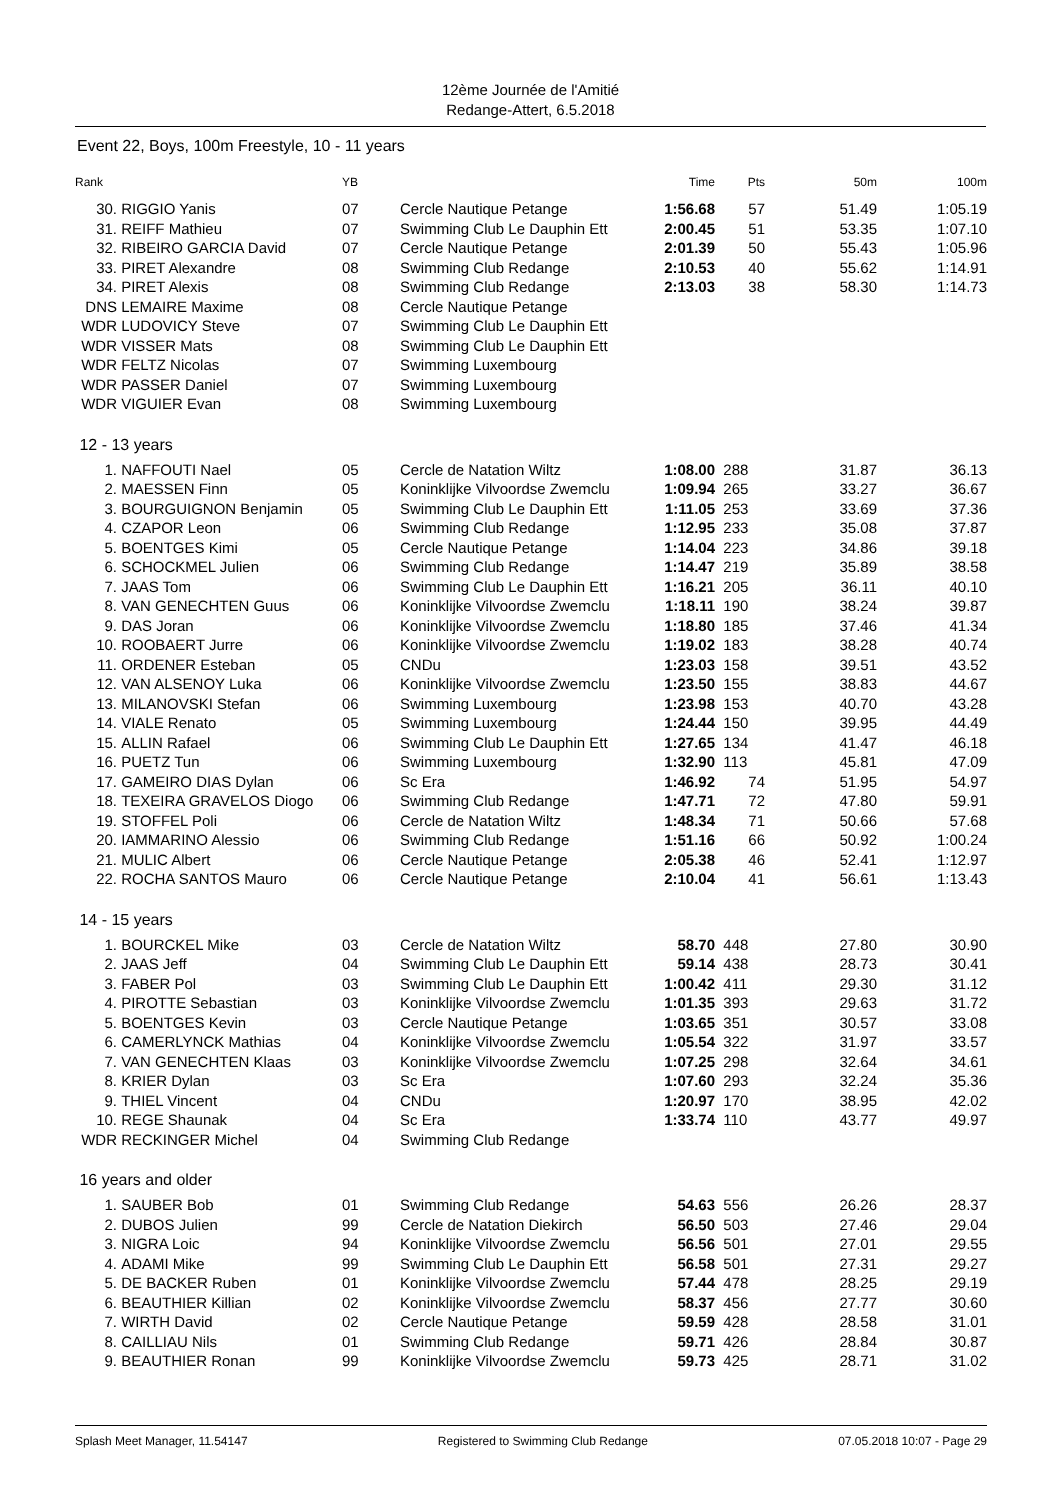12ème Journée de l'Amitié
Redange-Attert, 6.5.2018
Event 22, Boys, 100m Freestyle, 10 - 11 years
| Rank | | YB | | Time | Pts | 50m | 100m |
| --- | --- | --- | --- | --- | --- | --- | --- |
| 30. | RIGGIO Yanis | 07 | Cercle Nautique Petange | 1:56.68 | 57 | 51.49 | 1:05.19 |
| 31. | REIFF Mathieu | 07 | Swimming Club Le Dauphin Ett | 2:00.45 | 51 | 53.35 | 1:07.10 |
| 32. | RIBEIRO GARCIA David | 07 | Cercle Nautique Petange | 2:01.39 | 50 | 55.43 | 1:05.96 |
| 33. | PIRET Alexandre | 08 | Swimming Club Redange | 2:10.53 | 40 | 55.62 | 1:14.91 |
| 34. | PIRET Alexis | 08 | Swimming Club Redange | 2:13.03 | 38 | 58.30 | 1:14.73 |
| DNS | LEMAIRE Maxime | 08 | Cercle Nautique Petange | | | | |
| WDR | LUDOVICY Steve | 07 | Swimming Club Le Dauphin Ett | | | | |
| WDR | VISSER Mats | 08 | Swimming Club Le Dauphin Ett | | | | |
| WDR | FELTZ Nicolas | 07 | Swimming Luxembourg | | | | |
| WDR | PASSER Daniel | 07 | Swimming Luxembourg | | | | |
| WDR | VIGUIER Evan | 08 | Swimming Luxembourg | | | | |
| 12 - 13 years | | | | | | | |
| 1. | NAFFOUTI Nael | 05 | Cercle de Natation Wiltz | 1:08.00 | 288 | 31.87 | 36.13 |
| 2. | MAESSEN Finn | 05 | Koninklijke Vilvoordse Zwemclu | 1:09.94 | 265 | 33.27 | 36.67 |
| 3. | BOURGUIGNON Benjamin | 05 | Swimming Club Le Dauphin Ett | 1:11.05 | 253 | 33.69 | 37.36 |
| 4. | CZAPOR Leon | 06 | Swimming Club Redange | 1:12.95 | 233 | 35.08 | 37.87 |
| 5. | BOENTGES Kimi | 05 | Cercle Nautique Petange | 1:14.04 | 223 | 34.86 | 39.18 |
| 6. | SCHOCKMEL Julien | 06 | Swimming Club Redange | 1:14.47 | 219 | 35.89 | 38.58 |
| 7. | JAAS Tom | 06 | Swimming Club Le Dauphin Ett | 1:16.21 | 205 | 36.11 | 40.10 |
| 8. | VAN GENECHTEN Guus | 06 | Koninklijke Vilvoordse Zwemclu | 1:18.11 | 190 | 38.24 | 39.87 |
| 9. | DAS Joran | 06 | Koninklijke Vilvoordse Zwemclu | 1:18.80 | 185 | 37.46 | 41.34 |
| 10. | ROOBAERT Jurre | 06 | Koninklijke Vilvoordse Zwemclu | 1:19.02 | 183 | 38.28 | 40.74 |
| 11. | ORDENER Esteban | 05 | CNDu | 1:23.03 | 158 | 39.51 | 43.52 |
| 12. | VAN ALSENOY Luka | 06 | Koninklijke Vilvoordse Zwemclu | 1:23.50 | 155 | 38.83 | 44.67 |
| 13. | MILANOVSKI Stefan | 06 | Swimming Luxembourg | 1:23.98 | 153 | 40.70 | 43.28 |
| 14. | VIALE Renato | 05 | Swimming Luxembourg | 1:24.44 | 150 | 39.95 | 44.49 |
| 15. | ALLIN Rafael | 06 | Swimming Club Le Dauphin Ett | 1:27.65 | 134 | 41.47 | 46.18 |
| 16. | PUETZ Tun | 06 | Swimming Luxembourg | 1:32.90 | 113 | 45.81 | 47.09 |
| 17. | GAMEIRO DIAS Dylan | 06 | Sc Era | 1:46.92 | 74 | 51.95 | 54.97 |
| 18. | TEXEIRA GRAVELOS Diogo | 06 | Swimming Club Redange | 1:47.71 | 72 | 47.80 | 59.91 |
| 19. | STOFFEL Poli | 06 | Cercle de Natation Wiltz | 1:48.34 | 71 | 50.66 | 57.68 |
| 20. | IAMMARINO Alessio | 06 | Swimming Club Redange | 1:51.16 | 66 | 50.92 | 1:00.24 |
| 21. | MULIC Albert | 06 | Cercle Nautique Petange | 2:05.38 | 46 | 52.41 | 1:12.97 |
| 22. | ROCHA SANTOS Mauro | 06 | Cercle Nautique Petange | 2:10.04 | 41 | 56.61 | 1:13.43 |
| 14 - 15 years | | | | | | | |
| 1. | BOURCKEL Mike | 03 | Cercle de Natation Wiltz | 58.70 | 448 | 27.80 | 30.90 |
| 2. | JAAS Jeff | 04 | Swimming Club Le Dauphin Ett | 59.14 | 438 | 28.73 | 30.41 |
| 3. | FABER Pol | 03 | Swimming Club Le Dauphin Ett | 1:00.42 | 411 | 29.30 | 31.12 |
| 4. | PIROTTE Sebastian | 03 | Koninklijke Vilvoordse Zwemclu | 1:01.35 | 393 | 29.63 | 31.72 |
| 5. | BOENTGES Kevin | 03 | Cercle Nautique Petange | 1:03.65 | 351 | 30.57 | 33.08 |
| 6. | CAMERLYNCK Mathias | 04 | Koninklijke Vilvoordse Zwemclu | 1:05.54 | 322 | 31.97 | 33.57 |
| 7. | VAN GENECHTEN Klaas | 03 | Koninklijke Vilvoordse Zwemclu | 1:07.25 | 298 | 32.64 | 34.61 |
| 8. | KRIER Dylan | 03 | Sc Era | 1:07.60 | 293 | 32.24 | 35.36 |
| 9. | THIEL Vincent | 04 | CNDu | 1:20.97 | 170 | 38.95 | 42.02 |
| 10. | REGE Shaunak | 04 | Sc Era | 1:33.74 | 110 | 43.77 | 49.97 |
| WDR | RECKINGER Michel | 04 | Swimming Club Redange | | | | |
| 16 years and older | | | | | | | |
| 1. | SAUBER Bob | 01 | Swimming Club Redange | 54.63 | 556 | 26.26 | 28.37 |
| 2. | DUBOS Julien | 99 | Cercle de Natation Diekirch | 56.50 | 503 | 27.46 | 29.04 |
| 3. | NIGRA Loic | 94 | Koninklijke Vilvoordse Zwemclu | 56.56 | 501 | 27.01 | 29.55 |
| 4. | ADAMI Mike | 99 | Swimming Club Le Dauphin Ett | 56.58 | 501 | 27.31 | 29.27 |
| 5. | DE BACKER Ruben | 01 | Koninklijke Vilvoordse Zwemclu | 57.44 | 478 | 28.25 | 29.19 |
| 6. | BEAUTHIER Killian | 02 | Koninklijke Vilvoordse Zwemclu | 58.37 | 456 | 27.77 | 30.60 |
| 7. | WIRTH David | 02 | Cercle Nautique Petange | 59.59 | 428 | 28.58 | 31.01 |
| 8. | CAILLIAU Nils | 01 | Swimming Club Redange | 59.71 | 426 | 28.84 | 30.87 |
| 9. | BEAUTHIER Ronan | 99 | Koninklijke Vilvoordse Zwemclu | 59.73 | 425 | 28.71 | 31.02 |
Splash Meet Manager, 11.54147 Registered to Swimming Club Redange 07.05.2018 10:07 - Page 29